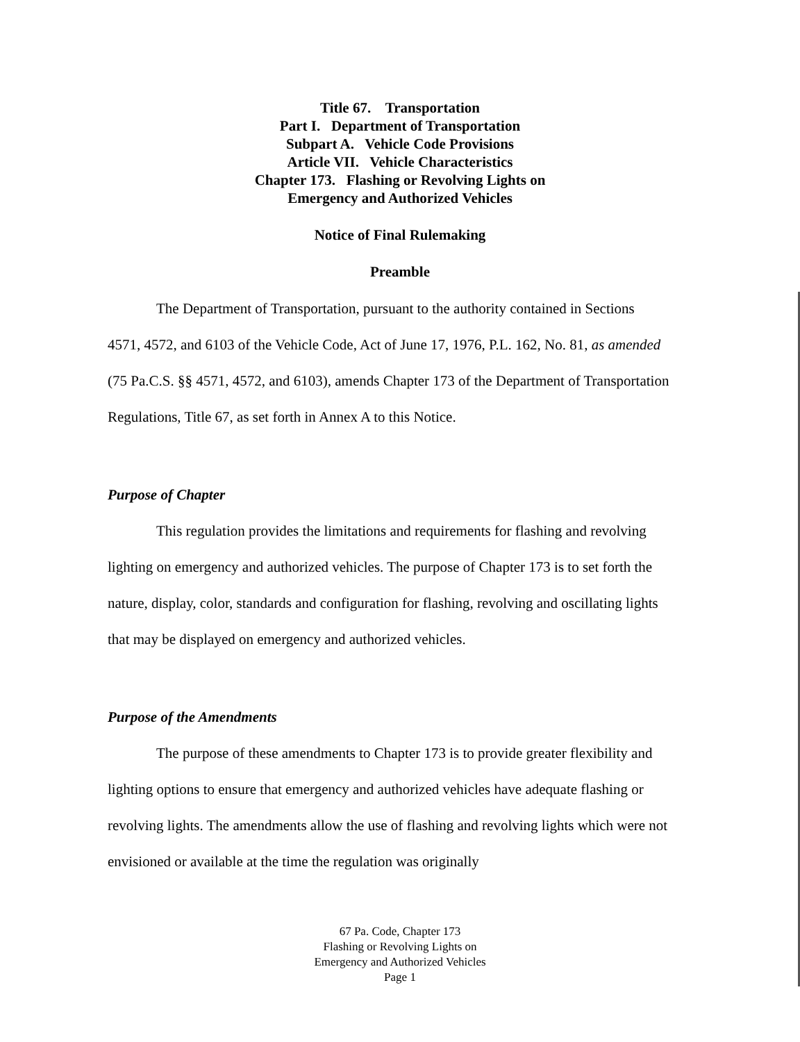Title 67. Transportation
Part I. Department of Transportation
Subpart A. Vehicle Code Provisions
Article VII. Vehicle Characteristics
Chapter 173. Flashing or Revolving Lights on
Emergency and Authorized Vehicles
Notice of Final Rulemaking
Preamble
The Department of Transportation, pursuant to the authority contained in Sections 4571, 4572, and 6103 of the Vehicle Code, Act of June 17, 1976, P.L. 162, No. 81, as amended (75 Pa.C.S. §§ 4571, 4572, and 6103), amends Chapter 173 of the Department of Transportation Regulations, Title 67, as set forth in Annex A to this Notice.
Purpose of Chapter
This regulation provides the limitations and requirements for flashing and revolving lighting on emergency and authorized vehicles. The purpose of Chapter 173 is to set forth the nature, display, color, standards and configuration for flashing, revolving and oscillating lights that may be displayed on emergency and authorized vehicles.
Purpose of the Amendments
The purpose of these amendments to Chapter 173 is to provide greater flexibility and lighting options to ensure that emergency and authorized vehicles have adequate flashing or revolving lights. The amendments allow the use of flashing and revolving lights which were not envisioned or available at the time the regulation was originally
67 Pa. Code, Chapter 173
Flashing or Revolving Lights on
Emergency and Authorized Vehicles
Page 1